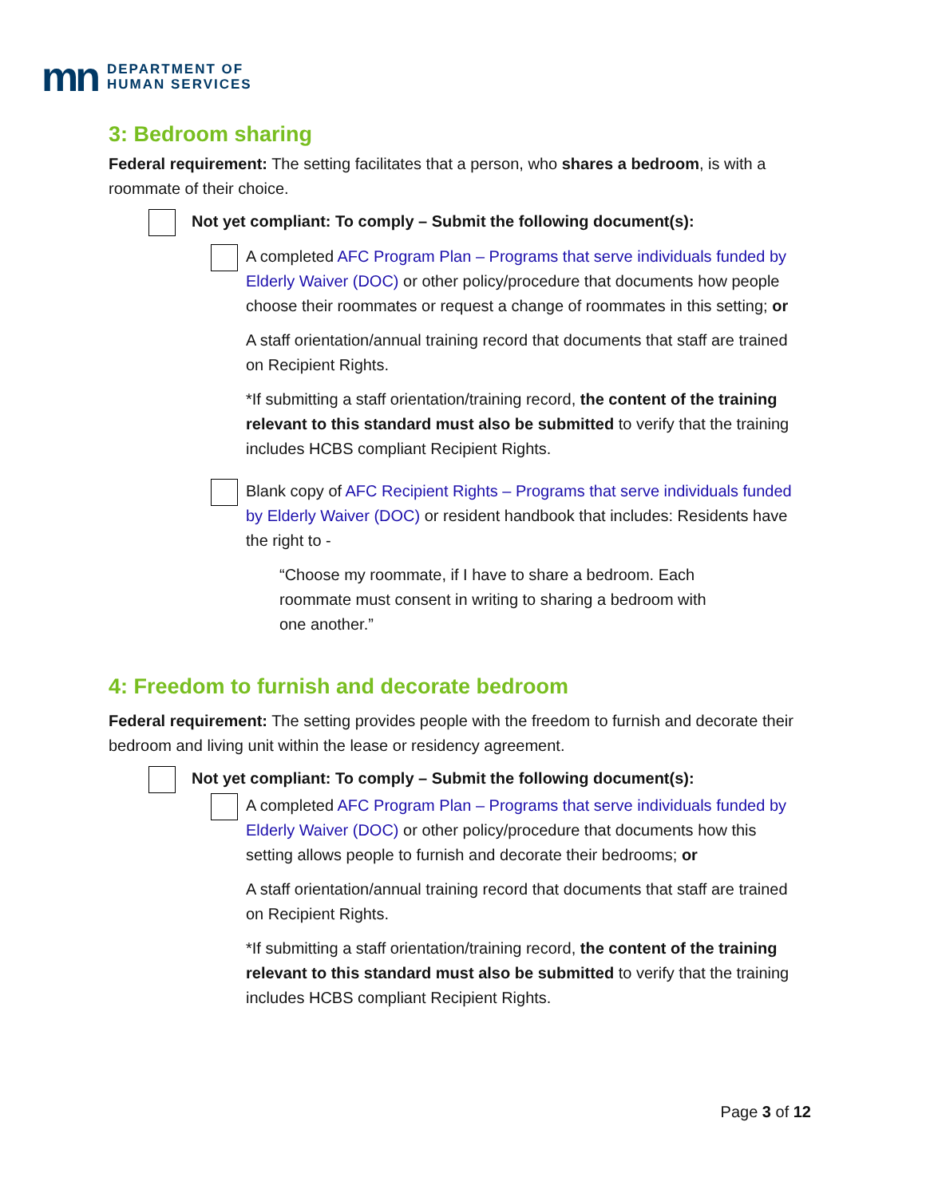mn
DEPARTMENT OF
HUMAN SERVICES
3: Bedroom sharing
Federal requirement: The setting facilitates that a person, who shares a bedroom, is with a roommate of their choice.
Not yet compliant: To comply – Submit the following document(s):
A completed AFC Program Plan – Programs that serve individuals funded by Elderly Waiver (DOC) or other policy/procedure that documents how people choose their roommates or request a change of roommates in this setting; or
A staff orientation/annual training record that documents that staff are trained on Recipient Rights.
*If submitting a staff orientation/training record, the content of the training relevant to this standard must also be submitted to verify that the training includes HCBS compliant Recipient Rights.
Blank copy of AFC Recipient Rights – Programs that serve individuals funded by Elderly Waiver (DOC) or resident handbook that includes: Residents have the right to -
“Choose my roommate, if I have to share a bedroom. Each roommate must consent in writing to sharing a bedroom with one another.”
4: Freedom to furnish and decorate bedroom
Federal requirement: The setting provides people with the freedom to furnish and decorate their bedroom and living unit within the lease or residency agreement.
Not yet compliant: To comply – Submit the following document(s):
A completed AFC Program Plan – Programs that serve individuals funded by Elderly Waiver (DOC) or other policy/procedure that documents how this setting allows people to furnish and decorate their bedrooms; or
A staff orientation/annual training record that documents that staff are trained on Recipient Rights.
*If submitting a staff orientation/training record, the content of the training relevant to this standard must also be submitted to verify that the training includes HCBS compliant Recipient Rights.
Page 3 of 12